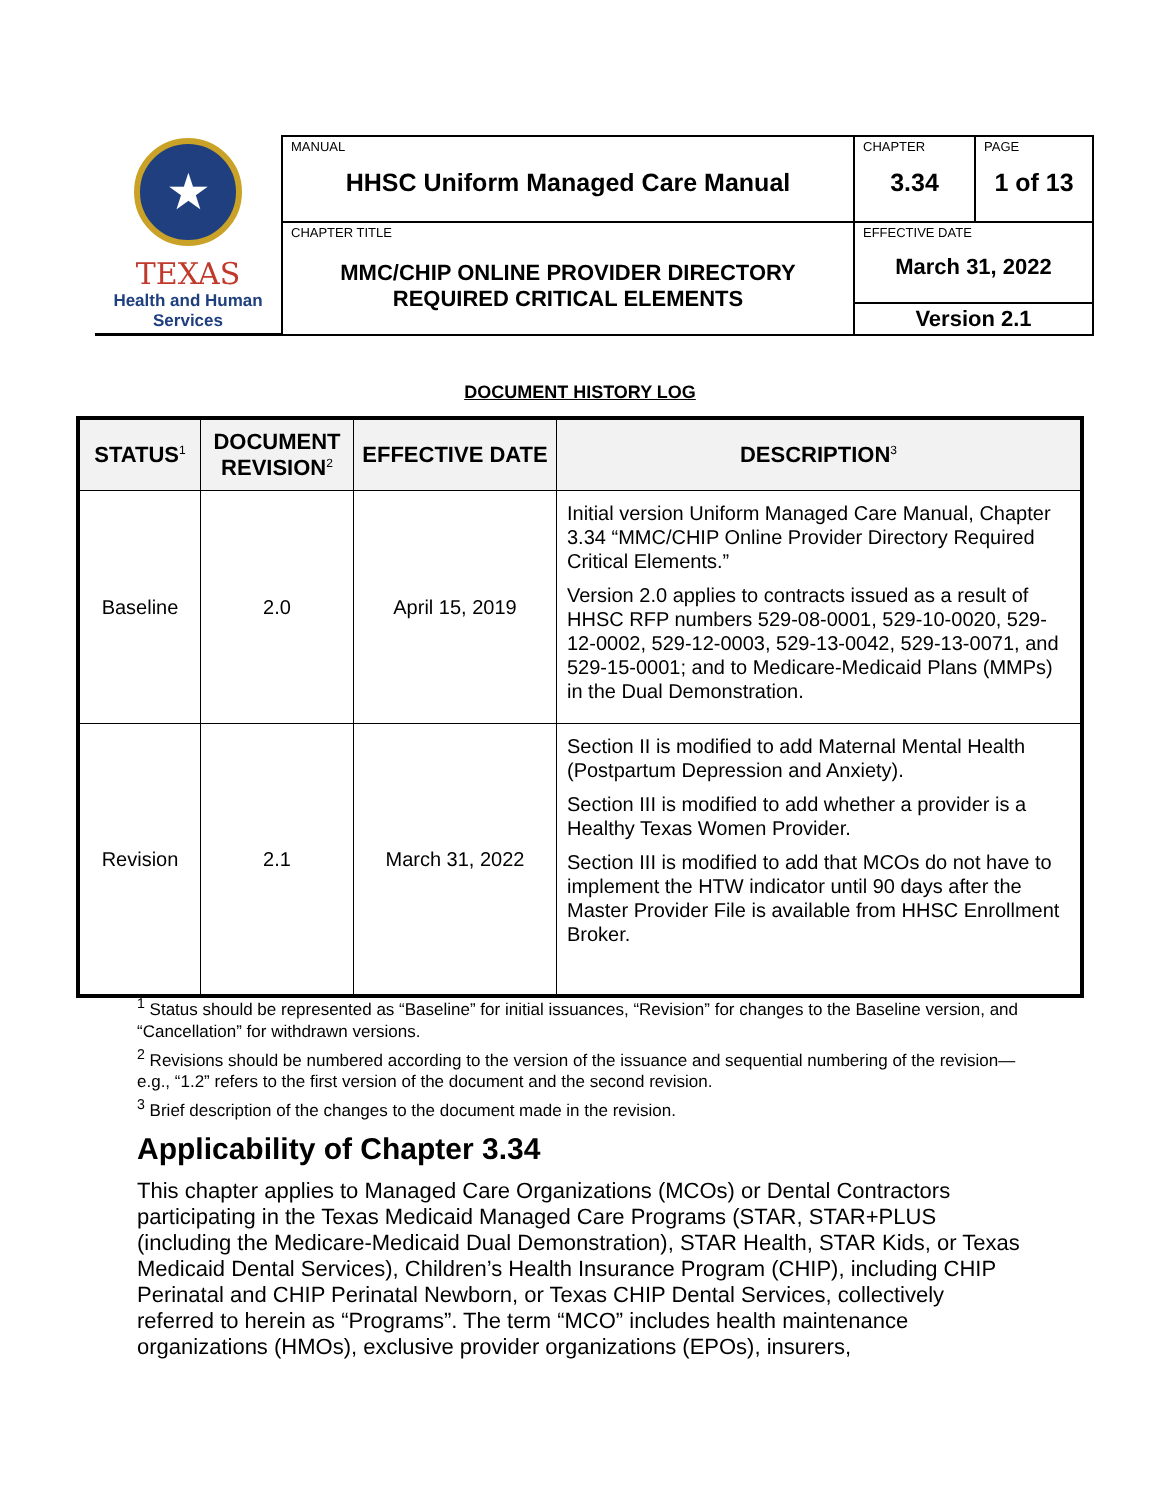| ★ TEXAS Health and Human Services | MANUAL HHSC Uniform Managed Care Manual | CHAPTER 3.34 | PAGE 1 of 13 |
| | CHAPTER TITLE MMC/CHIP ONLINE PROVIDER DIRECTORY REQUIRED CRITICAL ELEMENTS | EFFECTIVE DATE March 31, 2022 | |
| | | Version 2.1 | |
DOCUMENT HISTORY LOG
| STATUS<sup>1</sup> | DOCUMENT REVISION<sup>2</sup> | EFFECTIVE DATE | DESCRIPTION<sup>3</sup> |
| --- | --- | --- | --- |
| Baseline | 2.0 | April 15, 2019 | Initial version Uniform Managed Care Manual, Chapter 3.34 “MMC/CHIP Online Provider Directory Required Critical Elements.” Version 2.0 applies to contracts issued as a result of HHSC RFP numbers 529-08-0001, 529-10-0020, 529-12-0002, 529-12-0003, 529-13-0042, 529-13-0071, and 529-15-0001; and to Medicare-Medicaid Plans (MMPs) in the Dual Demonstration. |
| Revision | 2.1 | March 31, 2022 | Section II is modified to add Maternal Mental Health (Postpartum Depression and Anxiety). Section III is modified to add whether a provider is a Healthy Texas Women Provider. Section III is modified to add that MCOs do not have to implement the HTW indicator until 90 days after the Master Provider File is available from HHSC Enrollment Broker. |
<sup>1</sup> Status should be represented as “Baseline” for initial issuances, “Revision” for changes to the Baseline version, and “Cancellation” for withdrawn versions.
<sup>2</sup> Revisions should be numbered according to the version of the issuance and sequential numbering of the revision—e.g., “1.2” refers to the first version of the document and the second revision.
<sup>3</sup> Brief description of the changes to the document made in the revision.
Applicability of Chapter 3.34
This chapter applies to Managed Care Organizations (MCOs) or Dental Contractors participating in the Texas Medicaid Managed Care Programs (STAR, STAR+PLUS (including the Medicare-Medicaid Dual Demonstration), STAR Health, STAR Kids, or Texas Medicaid Dental Services), Children’s Health Insurance Program (CHIP), including CHIP Perinatal and CHIP Perinatal Newborn, or Texas CHIP Dental Services, collectively referred to herein as “Programs”. The term “MCO” includes health maintenance organizations (HMOs), exclusive provider organizations (EPOs), insurers,